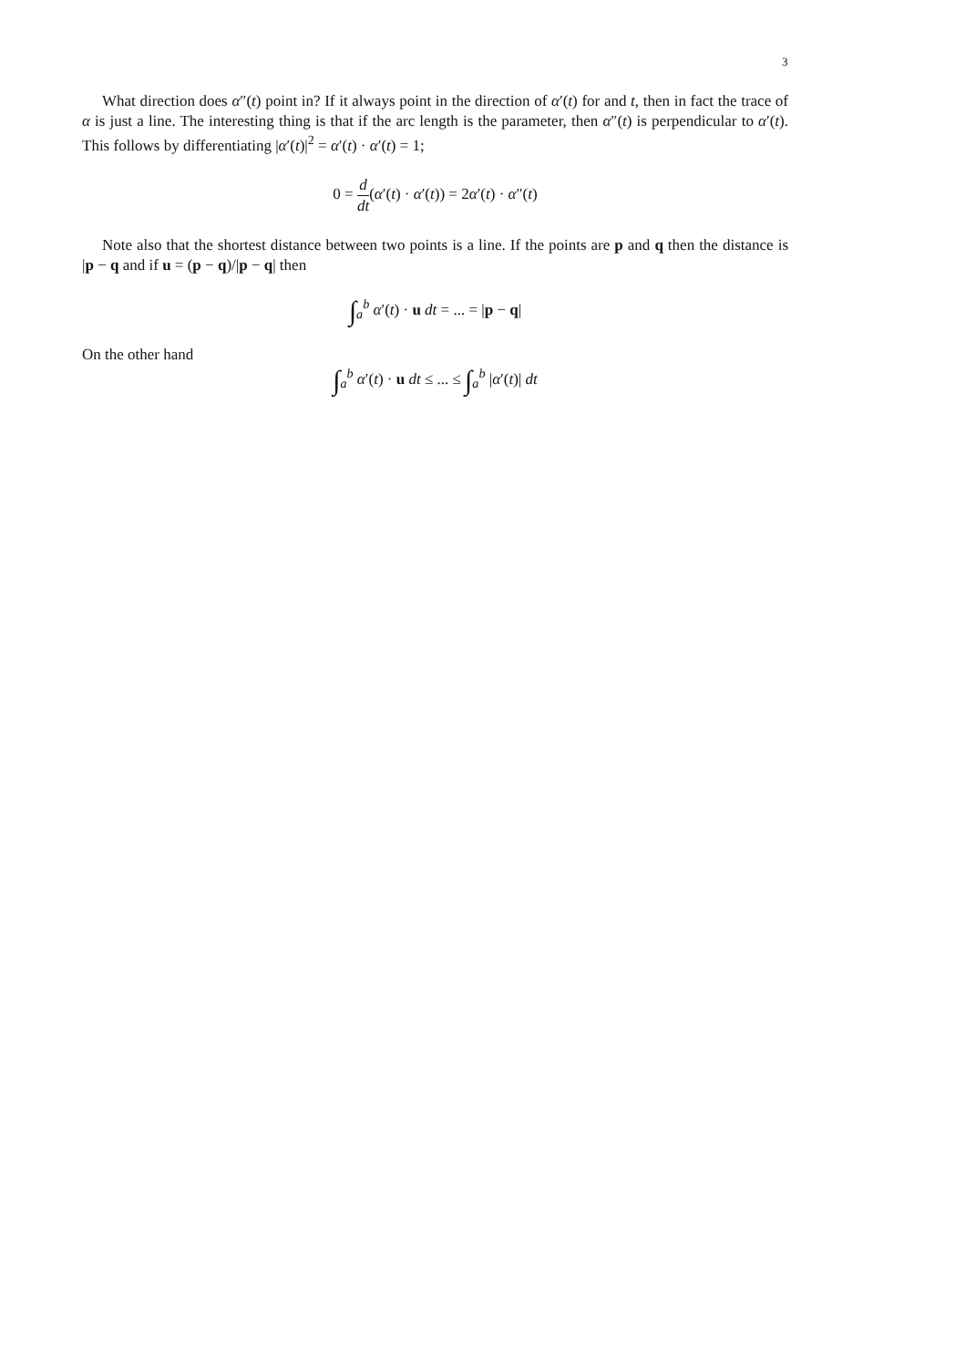3
What direction does α″(t) point in? If it always point in the direction of α′(t) for and t, then in fact the trace of α is just a line. The interesting thing is that if the arc length is the parameter, then α″(t) is perpendicular to α′(t). This follows by differentiating |α′(t)|<sup>2</sup> = α′(t) · α′(t) = 1;
0 = d dt(α′(t) · α′(t)) = 2α′(t) · α″(t)
Note also that the shortest distance between two points is a line. If the points are p and q then the distance is |p − q and if u = (p − q)/|p − q| then
∫<sub>a</sub><sup>b</sup> α′(t) · u dt = ... = |p − q|
On the other hand
∫<sub>a</sub><sup>b</sup> α′(t) · u dt ≤ ... ≤ ∫<sub>a</sub><sup>b</sup> |α′(t)| dt